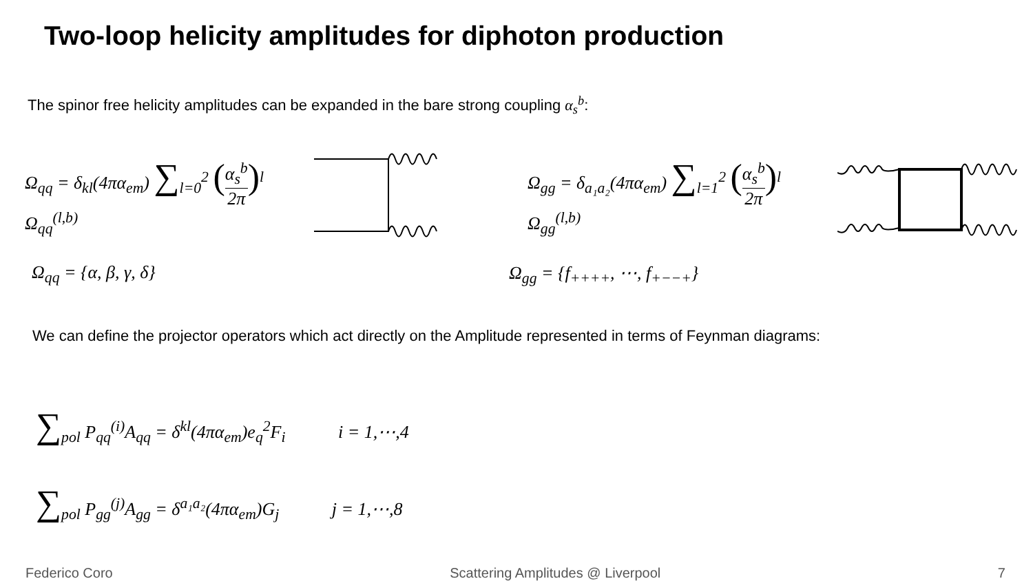Two-loop helicity amplitudes for diphoton production
The spinor free helicity amplitudes can be expanded in the bare strong coupling α<sub>s</sub><sup>b</sup>:
Ω<sub>qq</sub> = δ<sub>kl</sub>(4πα<sub>em</sub>) ∑<sub>l=0</sub><sup>2</sup> (α<sub>s</sub><sup>b</sup> 2π)<sup>l</sup> Ω<sub>qq</sub><sup>(l,b)</sup>
Ω<sub>gg</sub> = δ<sub>a₁a₂</sub>(4πα<sub>em</sub>) ∑<sub>l=1</sub><sup>2</sup> (α<sub>s</sub><sup>b</sup> 2π)<sup>l</sup> Ω<sub>gg</sub><sup>(l,b)</sup>
Ω<sub>qq</sub> = {α, β, γ, δ} Ω<sub>gg</sub> = {f<sub>++++</sub>, ⋯, f<sub>+−−+</sub>}
We can define the projector operators which act directly on the Amplitude represented in terms of Feynman diagrams:
∑<sub>pol</sub> P<sub>qq</sub><sup>(i)</sup>A<sub>qq</sub> = δ<sup>kl</sup>(4πα<sub>em</sub>)e<sub>q</sub><sup>2</sup>F<sub>i</sub> i = 1,⋯,4
∑<sub>pol</sub> P<sub>gg</sub><sup>(j)</sup>A<sub>gg</sub> = δ<sup>a₁a₂</sup>(4πα<sub>em</sub>)G<sub>j</sub> j = 1,⋯,8
Federico Coro Scattering Amplitudes @ Liverpool 7